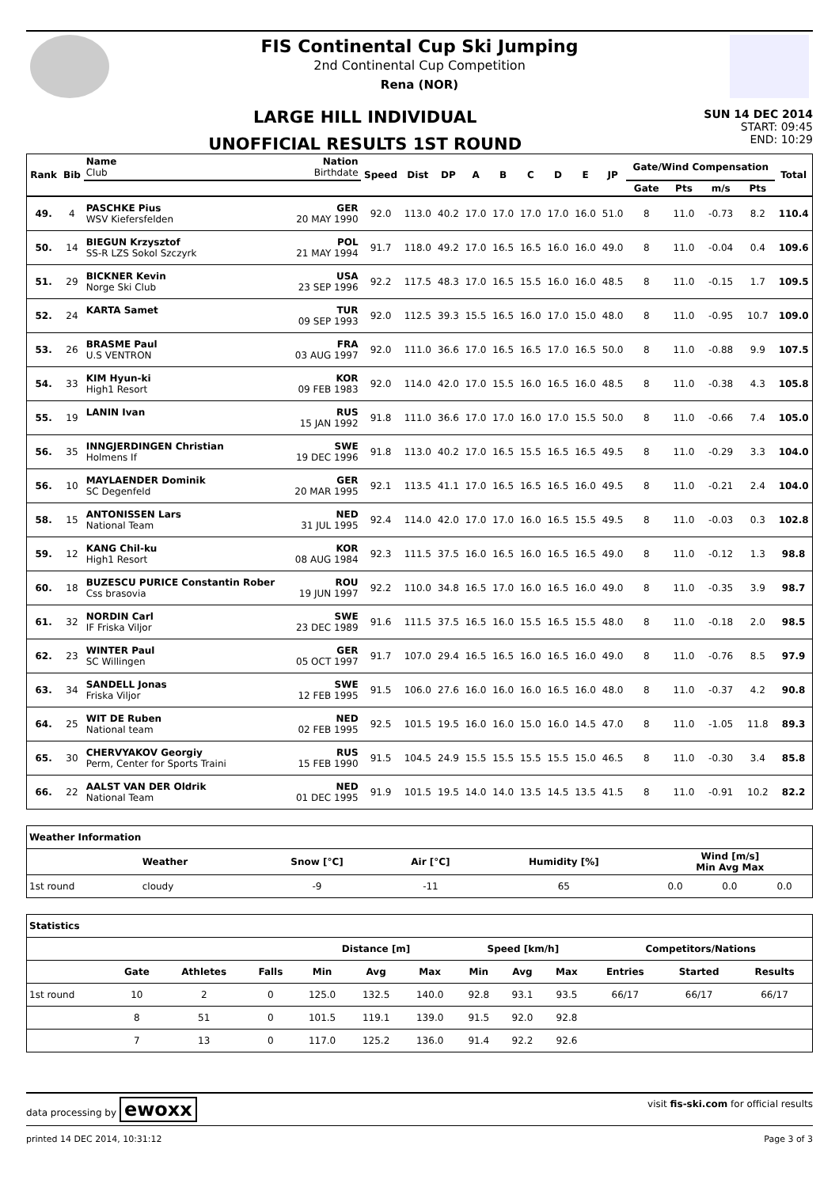FIS Continental Cup Ski Jumping
2nd Continental Cup Competition
Rena (NOR)
LARGE HILL INDIVIDUAL
UNOFFICIAL RESULTS 1ST ROUND
SUN 14 DEC 2014
START: 09:45
END: 10:29
| Rank | Bib | Name Club | Nation Birthdate | Speed | Dist | DP | A | B | C | D | E | JP | Gate/Wind Compensation | | | | Total |
| --- | --- | --- | --- | --- | --- | --- | --- | --- | --- | --- | --- | --- | --- | --- | --- | --- | --- |
| | | | | | | | | | | | | | Gate | Pts | m/s | Pts | |
| 49. | 4 | PASCHKE Pius WSV Kiefersfelden | GER 20 MAY 1990 | 92.0 | 113.0 | 40.2 | 17.0 | 17.0 | 17.0 | 17.0 | 16.0 | 51.0 | 8 | 11.0 | -0.73 | 8.2 | 110.4 |
| 50. | 14 | BIEGUN Krzysztof SS-R LZS Sokol Szczyrk | POL 21 MAY 1994 | 91.7 | 118.0 | 49.2 | 17.0 | 16.5 | 16.5 | 16.0 | 16.0 | 49.0 | 8 | 11.0 | -0.04 | 0.4 | 109.6 |
| 51. | 29 | BICKNER Kevin Norge Ski Club | USA 23 SEP 1996 | 92.2 | 117.5 | 48.3 | 17.0 | 16.5 | 15.5 | 16.0 | 16.0 | 48.5 | 8 | 11.0 | -0.15 | 1.7 | 109.5 |
| 52. | 24 | KARTA Samet | TUR 09 SEP 1993 | 92.0 | 112.5 | 39.3 | 15.5 | 16.5 | 16.0 | 17.0 | 15.0 | 48.0 | 8 | 11.0 | -0.95 | 10.7 | 109.0 |
| 53. | 26 | BRASME Paul U.S VENTRON | FRA 03 AUG 1997 | 92.0 | 111.0 | 36.6 | 17.0 | 16.5 | 16.5 | 17.0 | 16.5 | 50.0 | 8 | 11.0 | -0.88 | 9.9 | 107.5 |
| 54. | 33 | KIM Hyun-ki High1 Resort | KOR 09 FEB 1983 | 92.0 | 114.0 | 42.0 | 17.0 | 15.5 | 16.0 | 16.5 | 16.0 | 48.5 | 8 | 11.0 | -0.38 | 4.3 | 105.8 |
| 55. | 19 | LANIN Ivan | RUS 15 JAN 1992 | 91.8 | 111.0 | 36.6 | 17.0 | 17.0 | 16.0 | 17.0 | 15.5 | 50.0 | 8 | 11.0 | -0.66 | 7.4 | 105.0 |
| 56. | 35 | INNGJERDINGEN Christian Holmens If | SWE 19 DEC 1996 | 91.8 | 113.0 | 40.2 | 17.0 | 16.5 | 15.5 | 16.5 | 16.5 | 49.5 | 8 | 11.0 | -0.29 | 3.3 | 104.0 |
| 56. | 10 | MAYLAENDER Dominik SC Degenfeld | GER 20 MAR 1995 | 92.1 | 113.5 | 41.1 | 17.0 | 16.5 | 16.5 | 16.5 | 16.0 | 49.5 | 8 | 11.0 | -0.21 | 2.4 | 104.0 |
| 58. | 15 | ANTONISSEN Lars National Team | NED 31 JUL 1995 | 92.4 | 114.0 | 42.0 | 17.0 | 17.0 | 16.0 | 16.5 | 15.5 | 49.5 | 8 | 11.0 | -0.03 | 0.3 | 102.8 |
| 59. | 12 | KANG Chil-ku High1 Resort | KOR 08 AUG 1984 | 92.3 | 111.5 | 37.5 | 16.0 | 16.5 | 16.0 | 16.5 | 16.5 | 49.0 | 8 | 11.0 | -0.12 | 1.3 | 98.8 |
| 60. | 18 | BUZESCU PURICE Constantin Rober Css brasovia | ROU 19 JUN 1997 | 92.2 | 110.0 | 34.8 | 16.5 | 17.0 | 16.0 | 16.5 | 16.0 | 49.0 | 8 | 11.0 | -0.35 | 3.9 | 98.7 |
| 61. | 32 | NORDIN Carl IF Friska Viljor | SWE 23 DEC 1989 | 91.6 | 111.5 | 37.5 | 16.5 | 16.0 | 15.5 | 16.5 | 15.5 | 48.0 | 8 | 11.0 | -0.18 | 2.0 | 98.5 |
| 62. | 23 | WINTER Paul SC Willingen | GER 05 OCT 1997 | 91.7 | 107.0 | 29.4 | 16.5 | 16.5 | 16.0 | 16.5 | 16.0 | 49.0 | 8 | 11.0 | -0.76 | 8.5 | 97.9 |
| 63. | 34 | SANDELL Jonas Friska Viljor | SWE 12 FEB 1995 | 91.5 | 106.0 | 27.6 | 16.0 | 16.0 | 16.0 | 16.5 | 16.0 | 48.0 | 8 | 11.0 | -0.37 | 4.2 | 90.8 |
| 64. | 25 | WIT DE Ruben National team | NED 02 FEB 1995 | 92.5 | 101.5 | 19.5 | 16.0 | 16.0 | 15.0 | 16.0 | 14.5 | 47.0 | 8 | 11.0 | -1.05 | 11.8 | 89.3 |
| 65. | 30 | CHERVYAKOV Georgiy Perm, Center for Sports Traini | RUS 15 FEB 1990 | 91.5 | 104.5 | 24.9 | 15.5 | 15.5 | 15.5 | 15.5 | 15.0 | 46.5 | 8 | 11.0 | -0.30 | 3.4 | 85.8 |
| 66. | 22 | AALST VAN DER Oldrik National Team | NED 01 DEC 1995 | 91.9 | 101.5 | 19.5 | 14.0 | 14.0 | 13.5 | 14.5 | 13.5 | 41.5 | 8 | 11.0 | -0.91 | 10.2 | 82.2 |
| Weather Information | | | | | | | |
| --- | --- | --- | --- | --- | --- | --- | --- |
| | Weather | Snow [°C] | Air [°C] | Humidity [%] | Wind [m/s] Min Avg Max | | |
| 1st round | cloudy | -9 | -11 | 65 | 0.0 | 0.0 | 0.0 |
| Statistics | | | | | | | | | | | | |
| --- | --- | --- | --- | --- | --- | --- | --- | --- | --- | --- | --- | --- |
| | | | | Distance [m] | | | Speed [km/h] | | | Competitors/Nations | | |
| | Gate | Athletes | Falls | Min | Avg | Max | Min | Avg | Max | Entries | Started | Results |
| 1st round | 10 | 2 | 0 | 125.0 | 132.5 | 140.0 | 92.8 | 93.1 | 93.5 | 66/17 | 66/17 | 66/17 |
| | 8 | 51 | 0 | 101.5 | 119.1 | 139.0 | 91.5 | 92.0 | 92.8 | | | |
| | 7 | 13 | 0 | 117.0 | 125.2 | 136.0 | 91.4 | 92.2 | 92.6 | | | |
data processing by ewoxx visit fis-ski.com for official results
printed 14 DEC 2014, 10:31:12 Page 3 of 3